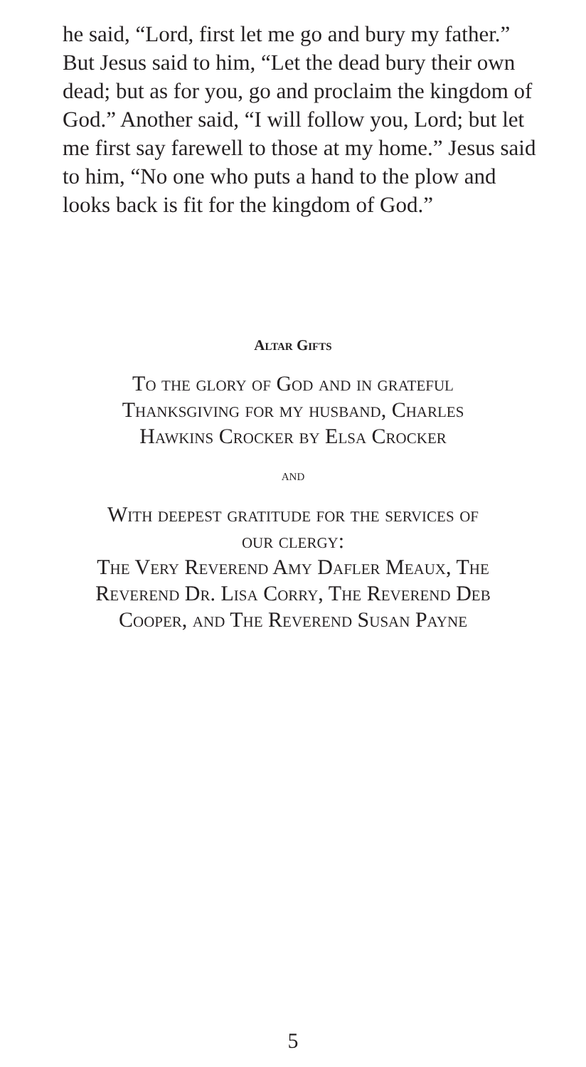he said, “Lord, first let me go and bury my father.” But Jesus said to him, “Let the dead bury their own dead; but as for you, go and proclaim the kingdom of God.” Another said, “I will follow you, Lord; but let me first say farewell to those at my home.” Jesus said to him, “No one who puts a hand to the plow and looks back is fit for the kingdom of God.”
Altar Gifts
To the glory of God and in grateful
Thanksgiving for my husband, Charles
Hawkins Crocker by Elsa Crocker
and
With deepest gratitude for the services of
our clergy:
The Very Reverend Amy Dafler Meaux, The
Reverend Dr. Lisa Corry, The Reverend Deb
Cooper, and The Reverend Susan Payne
5